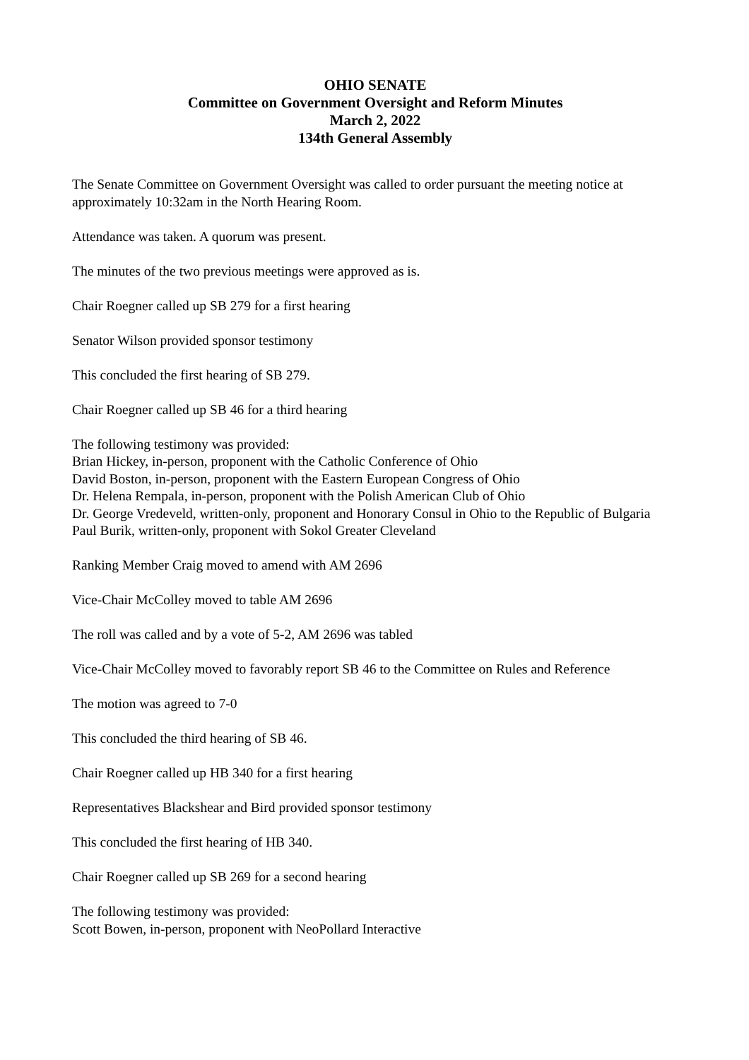OHIO SENATE
Committee on Government Oversight and Reform Minutes
March 2, 2022
134th General Assembly
The Senate Committee on Government Oversight was called to order pursuant the meeting notice at approximately 10:32am in the North Hearing Room.
Attendance was taken. A quorum was present.
The minutes of the two previous meetings were approved as is.
Chair Roegner called up SB 279 for a first hearing
Senator Wilson provided sponsor testimony
This concluded the first hearing of SB 279.
Chair Roegner called up SB 46 for a third hearing
The following testimony was provided:
Brian Hickey, in-person, proponent with the Catholic Conference of Ohio
David Boston, in-person, proponent with the Eastern European Congress of Ohio
Dr. Helena Rempala, in-person, proponent with the Polish American Club of Ohio
Dr. George Vredeveld, written-only, proponent and Honorary Consul in Ohio to the Republic of Bulgaria
Paul Burik, written-only, proponent with Sokol Greater Cleveland
Ranking Member Craig moved to amend with AM 2696
Vice-Chair McColley moved to table AM 2696
The roll was called and by a vote of 5-2, AM 2696 was tabled
Vice-Chair McColley moved to favorably report SB 46 to the Committee on Rules and Reference
The motion was agreed to 7-0
This concluded the third hearing of SB 46.
Chair Roegner called up HB 340 for a first hearing
Representatives Blackshear and Bird provided sponsor testimony
This concluded the first hearing of HB 340.
Chair Roegner called up SB 269 for a second hearing
The following testimony was provided:
Scott Bowen, in-person, proponent with NeoPollard Interactive